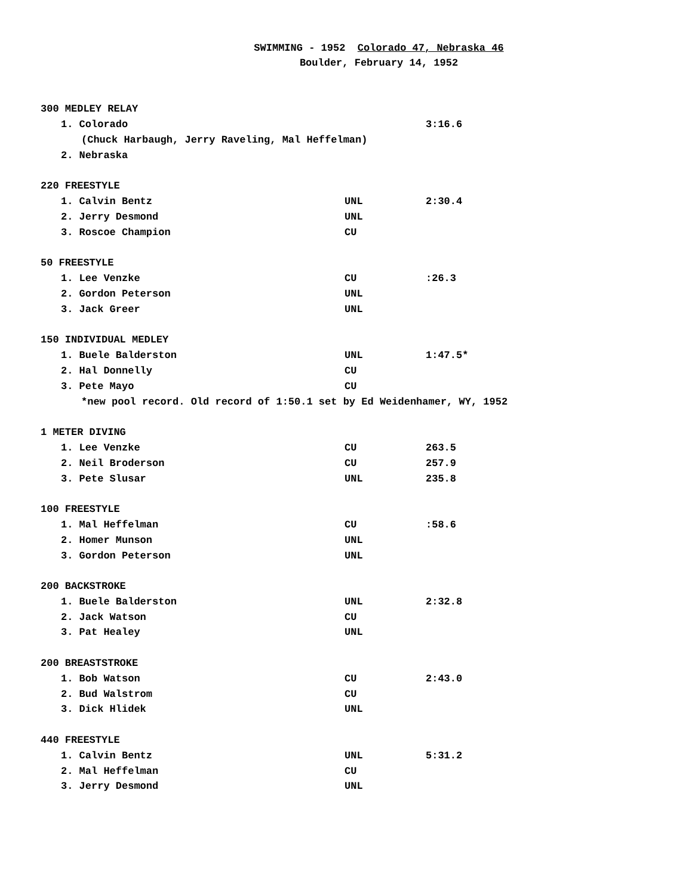SWIMMING - 1952 Colorado 47, Nebraska 46
Boulder, February 14, 1952
| 300 MEDLEY RELAY | | |
| 1. Colorado | | 3:16.6 |
| (Chuck Harbaugh, Jerry Raveling, Mal Heffelman) | | |
| 2. Nebraska | | |
| 220 FREESTYLE | | |
| 1. Calvin Bentz | UNL | 2:30.4 |
| 2. Jerry Desmond | UNL | |
| 3. Roscoe Champion | CU | |
| 50 FREESTYLE | | |
| 1. Lee Venzke | CU | :26.3 |
| 2. Gordon Peterson | UNL | |
| 3. Jack Greer | UNL | |
| 150 INDIVIDUAL MEDLEY | | |
| 1. Buele Balderston | UNL | 1:47.5* |
| 2. Hal Donnelly | CU | |
| 3. Pete Mayo | CU | |
| *new pool record. Old record of 1:50.1 set by Ed Weidenhamer, WY, 1952 | | |
| 1 METER DIVING | | |
| 1. Lee Venzke | CU | 263.5 |
| 2. Neil Broderson | CU | 257.9 |
| 3. Pete Slusar | UNL | 235.8 |
| 100 FREESTYLE | | |
| 1. Mal Heffelman | CU | :58.6 |
| 2. Homer Munson | UNL | |
| 3. Gordon Peterson | UNL | |
| 200 BACKSTROKE | | |
| 1. Buele Balderston | UNL | 2:32.8 |
| 2. Jack Watson | CU | |
| 3. Pat Healey | UNL | |
| 200 BREASTSTROKE | | |
| 1. Bob Watson | CU | 2:43.0 |
| 2. Bud Walstrom | CU | |
| 3. Dick Hlidek | UNL | |
| 440 FREESTYLE | | |
| 1. Calvin Bentz | UNL | 5:31.2 |
| 2. Mal Heffelman | CU | |
| 3. Jerry Desmond | UNL | |